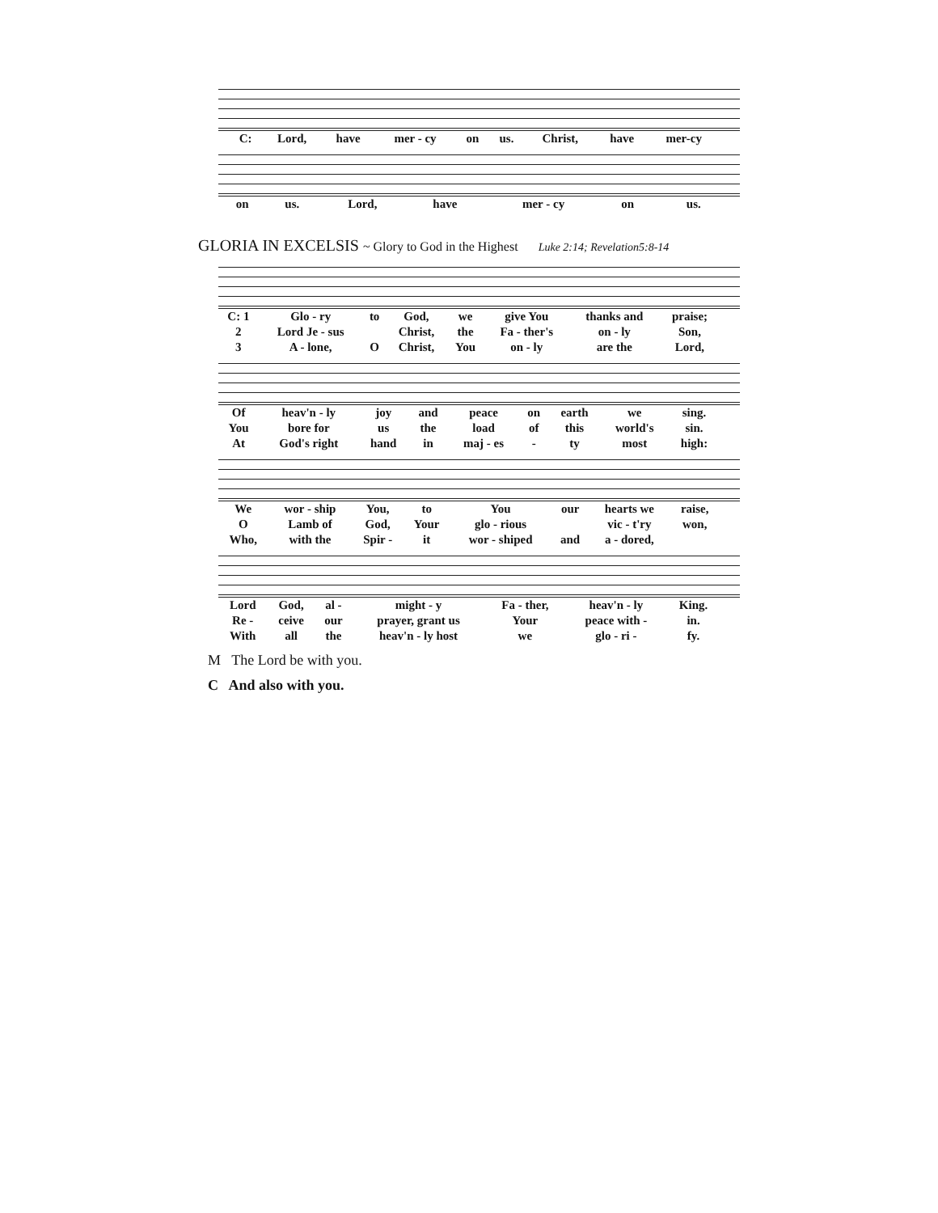| | C: | Lord, | have | mer - cy | on | us. | Christ, | have | mer-cy |
| on | us. | Lord, | have | mer - cy | on | | us. |
GLORIA IN EXCELSIS ~ Glory to God in the Highest Luke 2:14; Revelation5:8-14
| C: 1 | Glo - ry | to | God, | we | give You | thanks and | praise; |
| 2 | Lord Je - sus | | Christ, | the | Fa - ther's | on - ly | Son, |
| 3 | A - lone, | O | Christ, | You | on - ly | are the | Lord, |
| Of | heav'n - ly | joy | and | peace | on | earth | we | sing. |
| You | bore for | us | the | load | of | this | world's | sin. |
| At | God's right | hand | in | maj - es | - | ty | most | high: |
| We | wor - ship | You, | to | You | our | hearts we | raise, |
| O | Lamb of | God, | Your | glo - rious | | vic - t'ry | won, |
| Who, | with the | Spir - | it | wor - shiped | and | a - dored, | |
| Lord | God, | al - | might - y | Fa - ther, | heav'n - ly | King. |
| Re - | ceive | our | prayer, grant us | Your | peace with - | in. |
| With | all | the | heav'n - ly host | we | glo - ri - | fy. |
M The Lord be with you.
C And also with you.